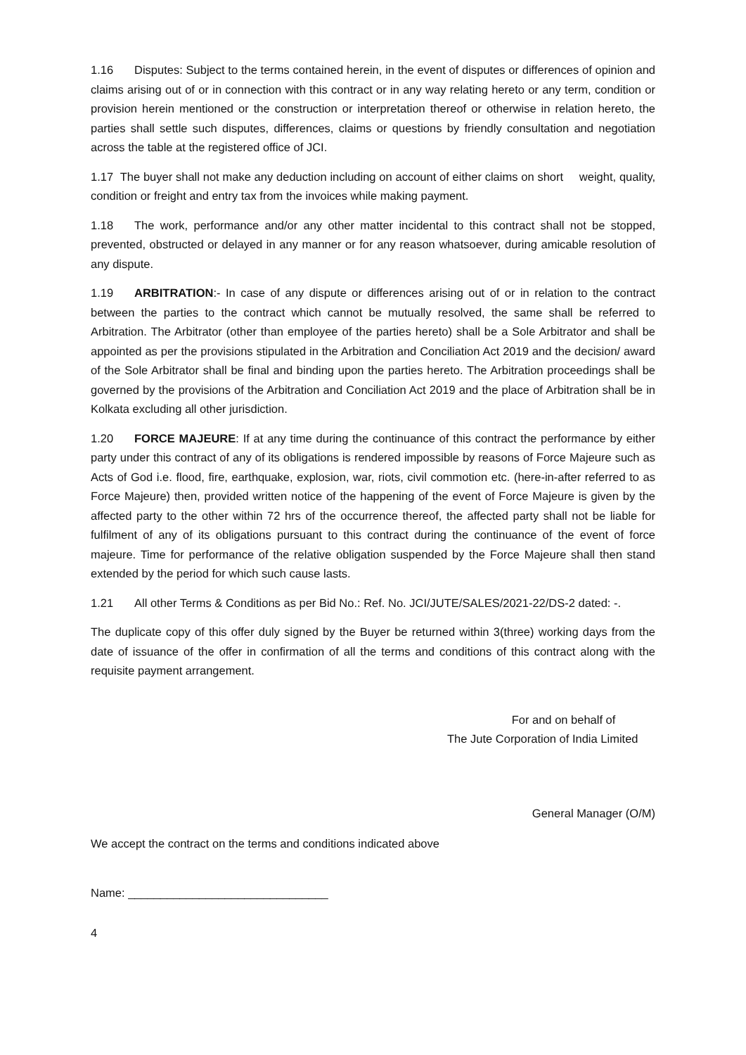1.16 Disputes: Subject to the terms contained herein, in the event of disputes or differences of opinion and claims arising out of or in connection with this contract or in any way relating hereto or any term, condition or provision herein mentioned or the construction or interpretation thereof or otherwise in relation hereto, the parties shall settle such disputes, differences, claims or questions by friendly consultation and negotiation across the table at the registered office of JCI.
1.17 The buyer shall not make any deduction including on account of either claims on short weight, quality, condition or freight and entry tax from the invoices while making payment.
1.18 The work, performance and/or any other matter incidental to this contract shall not be stopped, prevented, obstructed or delayed in any manner or for any reason whatsoever, during amicable resolution of any dispute.
1.19 ARBITRATION:- In case of any dispute or differences arising out of or in relation to the contract between the parties to the contract which cannot be mutually resolved, the same shall be referred to Arbitration. The Arbitrator (other than employee of the parties hereto) shall be a Sole Arbitrator and shall be appointed as per the provisions stipulated in the Arbitration and Conciliation Act 2019 and the decision/ award of the Sole Arbitrator shall be final and binding upon the parties hereto. The Arbitration proceedings shall be governed by the provisions of the Arbitration and Conciliation Act 2019 and the place of Arbitration shall be in Kolkata excluding all other jurisdiction.
1.20 FORCE MAJEURE: If at any time during the continuance of this contract the performance by either party under this contract of any of its obligations is rendered impossible by reasons of Force Majeure such as Acts of God i.e. flood, fire, earthquake, explosion, war, riots, civil commotion etc. (here-in-after referred to as Force Majeure) then, provided written notice of the happening of the event of Force Majeure is given by the affected party to the other within 72 hrs of the occurrence thereof, the affected party shall not be liable for fulfilment of any of its obligations pursuant to this contract during the continuance of the event of force majeure. Time for performance of the relative obligation suspended by the Force Majeure shall then stand extended by the period for which such cause lasts.
1.21 All other Terms & Conditions as per Bid No.: Ref. No. JCI/JUTE/SALES/2021-22/DS-2 dated: -.
The duplicate copy of this offer duly signed by the Buyer be returned within 3(three) working days from the date of issuance of the offer in confirmation of all the terms and conditions of this contract along with the requisite payment arrangement.
For and on behalf of
The Jute Corporation of India Limited
General Manager (O/M)
We accept the contract on the terms and conditions indicated above
Name: _______________________________
4